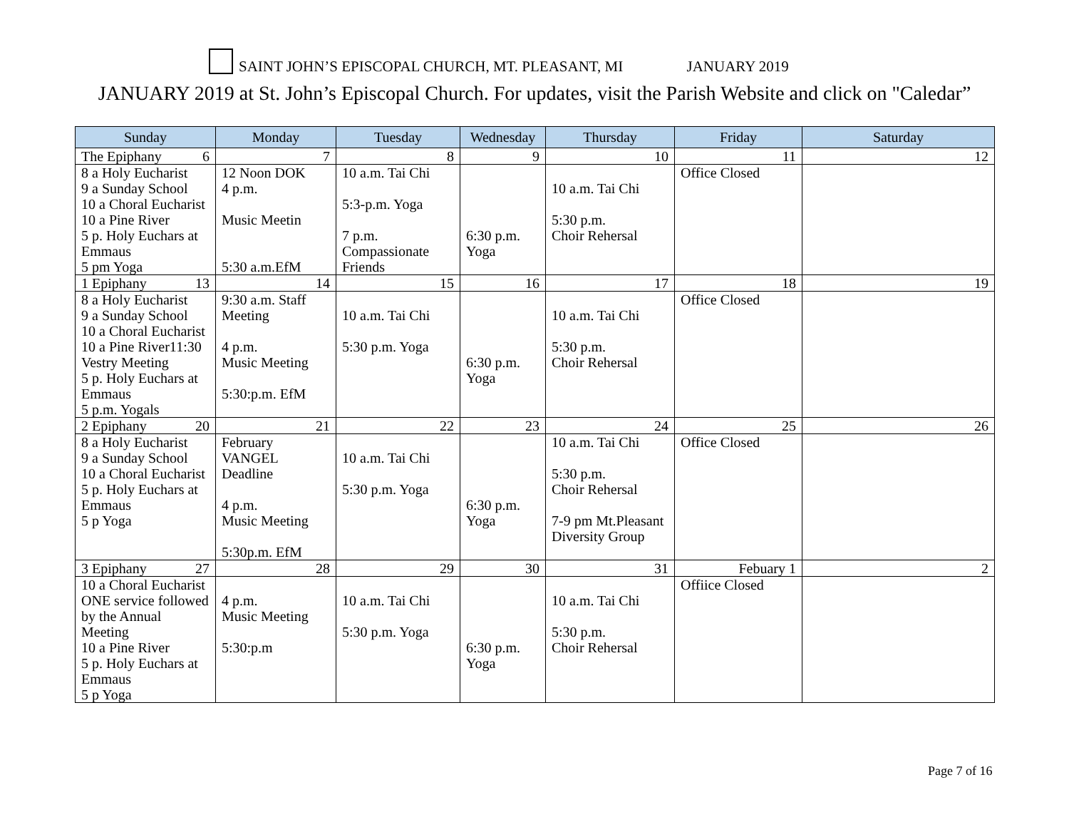SAINT JOHN’S EPISCOPAL CHURCH, MT. PLEASANT, MI JANUARY 2019
JANUARY 2019 at St. John’s Episcopal Church. For updates, visit the Parish Website and click on "Caledar”
| Sunday | Monday | Tuesday | Wednesday | Thursday | Friday | Saturday |
| --- | --- | --- | --- | --- | --- | --- |
| The Epiphany 6 | 7 | 8 | 9 | 10 | 11 | 12 |
| 8 a Holy Eucharist 9 a Sunday School 10 a Choral Eucharist 10 a Pine River 5 p. Holy Euchars at Emmaus 5 pm Yoga | 12 Noon DOK 4 p.m. Music Meetin 5:30 a.m.EfM | 10 a.m. Tai Chi 5:3-p.m. Yoga 7 p.m. Compassionate Friends | 6:30 p.m. Yoga | 10 a.m. Tai Chi 5:30 p.m. Choir Rehersal | Office Closed | |
| 1 Epiphany 13 | 14 | 15 | 16 | 17 | 18 | 19 |
| 8 a Holy Eucharist 9 a Sunday School 10 a Choral Eucharist 10 a Pine River11:30 Vestry Meeting 5 p. Holy Euchars at Emmaus 5 p.m. Yogals | 9:30 a.m. Staff Meeting 4 p.m. Music Meeting 5:30:p.m. EfM | 10 a.m. Tai Chi 5:30 p.m. Yoga | 6:30 p.m. Yoga | 10 a.m. Tai Chi 5:30 p.m. Choir Rehersal | Office Closed | |
| 2 Epiphany 20 | 21 | 22 | 23 | 24 | 25 | 26 |
| 8 a Holy Eucharist 9 a Sunday School 10 a Choral Eucharist 5 p. Holy Euchars at Emmaus 5 p Yoga | February VANGEL Deadline 4 p.m. Music Meeting 5:30p.m. EfM | 10 a.m. Tai Chi 5:30 p.m. Yoga | 6:30 p.m. Yoga | 10 a.m. Tai Chi 5:30 p.m. Choir Rehersal 7-9 pm Mt.Pleasant Diversity Group | Office Closed | |
| 3 Epiphany 27 | 28 | 29 | 30 | 31 | Febuary 1 | 2 |
| 10 a Choral Eucharist ONE service followed by the Annual Meeting 10 a Pine River 5 p. Holy Euchars at Emmaus 5 p Yoga | 4 p.m. Music Meeting 5:30:p.m | 10 a.m. Tai Chi 5:30 p.m. Yoga | 6:30 p.m. Yoga | 10 a.m. Tai Chi 5:30 p.m. Choir Rehersal | Offiice Closed | |
Page 7 of 16